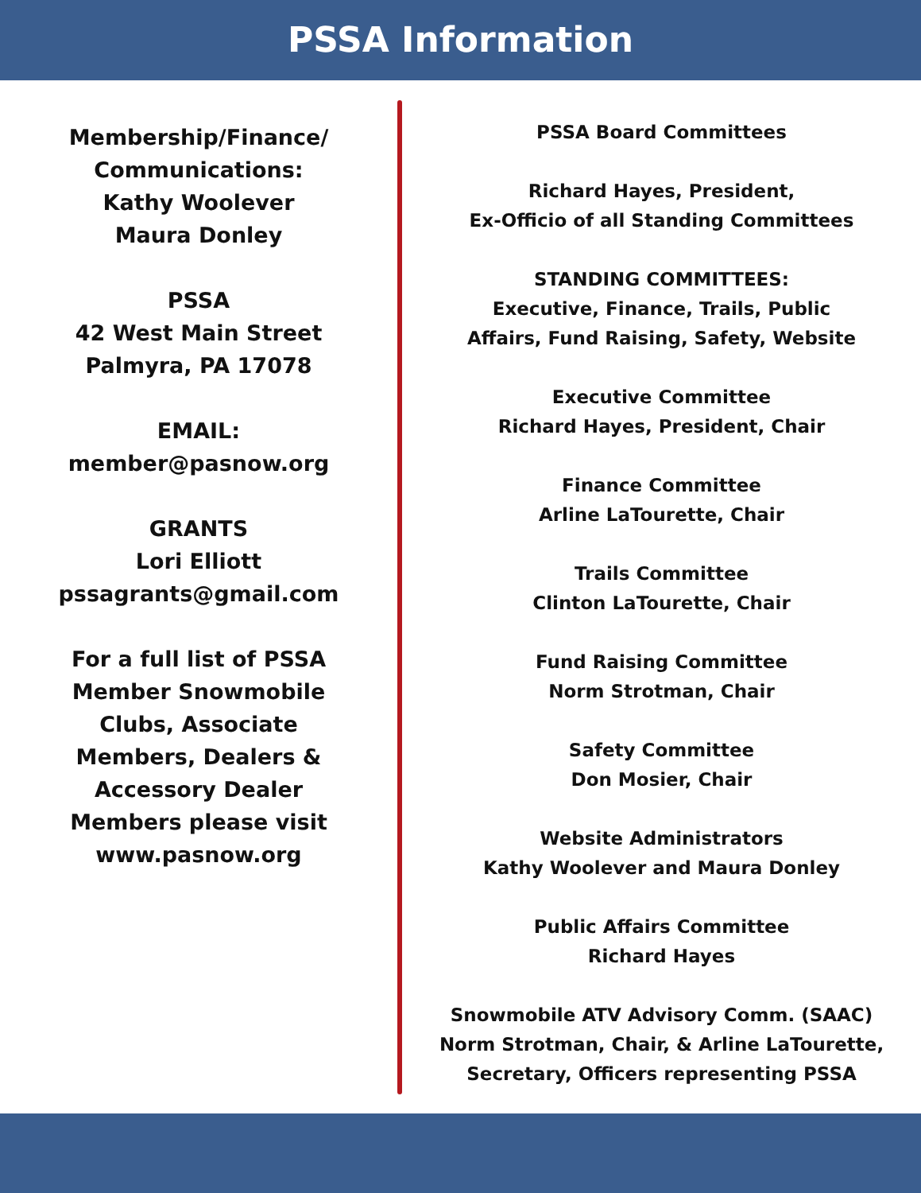PSSA Information
Membership/Finance/
Communications:
Kathy Woolever
Maura Donley
PSSA
42 West Main Street
Palmyra, PA 17078
EMAIL:
member@pasnow.org
GRANTS
Lori Elliott
pssagrants@gmail.com
For a full list of PSSA
Member Snowmobile
Clubs, Associate
Members, Dealers &
Accessory Dealer
Members please visit
www.pasnow.org
PSSA Board Committees
Richard Hayes, President,
Ex-Officio of all Standing Committees
STANDING COMMITTEES:
Executive, Finance, Trails, Public
Affairs, Fund Raising, Safety, Website
Executive Committee
Richard Hayes, President, Chair
Finance Committee
Arline LaTourette, Chair
Trails Committee
Clinton LaTourette, Chair
Fund Raising Committee
Norm Strotman, Chair
Safety Committee
Don Mosier, Chair
Website Administrators
Kathy Woolever and Maura Donley
Public Affairs Committee
Richard Hayes
Snowmobile ATV Advisory Comm. (SAAC)
Norm Strotman, Chair, & Arline LaTourette,
Secretary, Officers representing PSSA